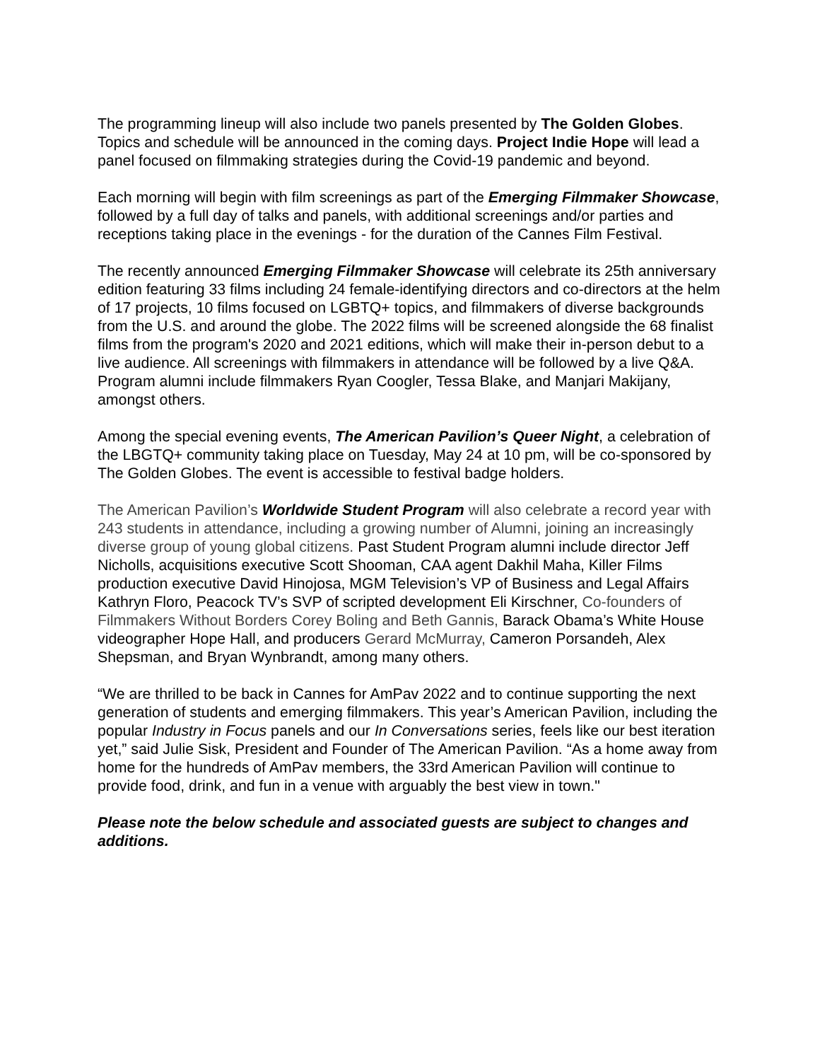The programming lineup will also include two panels presented by The Golden Globes. Topics and schedule will be announced in the coming days. Project Indie Hope will lead a panel focused on filmmaking strategies during the Covid-19 pandemic and beyond.
Each morning will begin with film screenings as part of the Emerging Filmmaker Showcase, followed by a full day of talks and panels, with additional screenings and/or parties and receptions taking place in the evenings - for the duration of the Cannes Film Festival.
The recently announced Emerging Filmmaker Showcase will celebrate its 25th anniversary edition featuring 33 films including 24 female-identifying directors and co-directors at the helm of 17 projects, 10 films focused on LGBTQ+ topics, and filmmakers of diverse backgrounds from the U.S. and around the globe. The 2022 films will be screened alongside the 68 finalist films from the program's 2020 and 2021 editions, which will make their in-person debut to a live audience. All screenings with filmmakers in attendance will be followed by a live Q&A. Program alumni include filmmakers Ryan Coogler, Tessa Blake, and Manjari Makijany, amongst others.
Among the special evening events, The American Pavilion’s Queer Night, a celebration of the LBGTQ+ community taking place on Tuesday, May 24 at 10 pm, will be co-sponsored by The Golden Globes. The event is accessible to festival badge holders.
The American Pavilion’s Worldwide Student Program will also celebrate a record year with 243 students in attendance, including a growing number of Alumni, joining an increasingly diverse group of young global citizens. Past Student Program alumni include director Jeff Nicholls, acquisitions executive Scott Shooman, CAA agent Dakhil Maha, Killer Films production executive David Hinojosa, MGM Television’s VP of Business and Legal Affairs Kathryn Floro, Peacock TV’s SVP of scripted development Eli Kirschner, Co-founders of Filmmakers Without Borders Corey Boling and Beth Gannis, Barack Obama’s White House videographer Hope Hall, and producers Gerard McMurray, Cameron Porsandeh, Alex Shepsman, and Bryan Wynbrandt, among many others.
“We are thrilled to be back in Cannes for AmPav 2022 and to continue supporting the next generation of students and emerging filmmakers. This year’s American Pavilion, including the popular Industry in Focus panels and our In Conversations series, feels like our best iteration yet,” said Julie Sisk, President and Founder of The American Pavilion. “As a home away from home for the hundreds of AmPav members, the 33rd American Pavilion will continue to provide food, drink, and fun in a venue with arguably the best view in town."
Please note the below schedule and associated guests are subject to changes and additions.